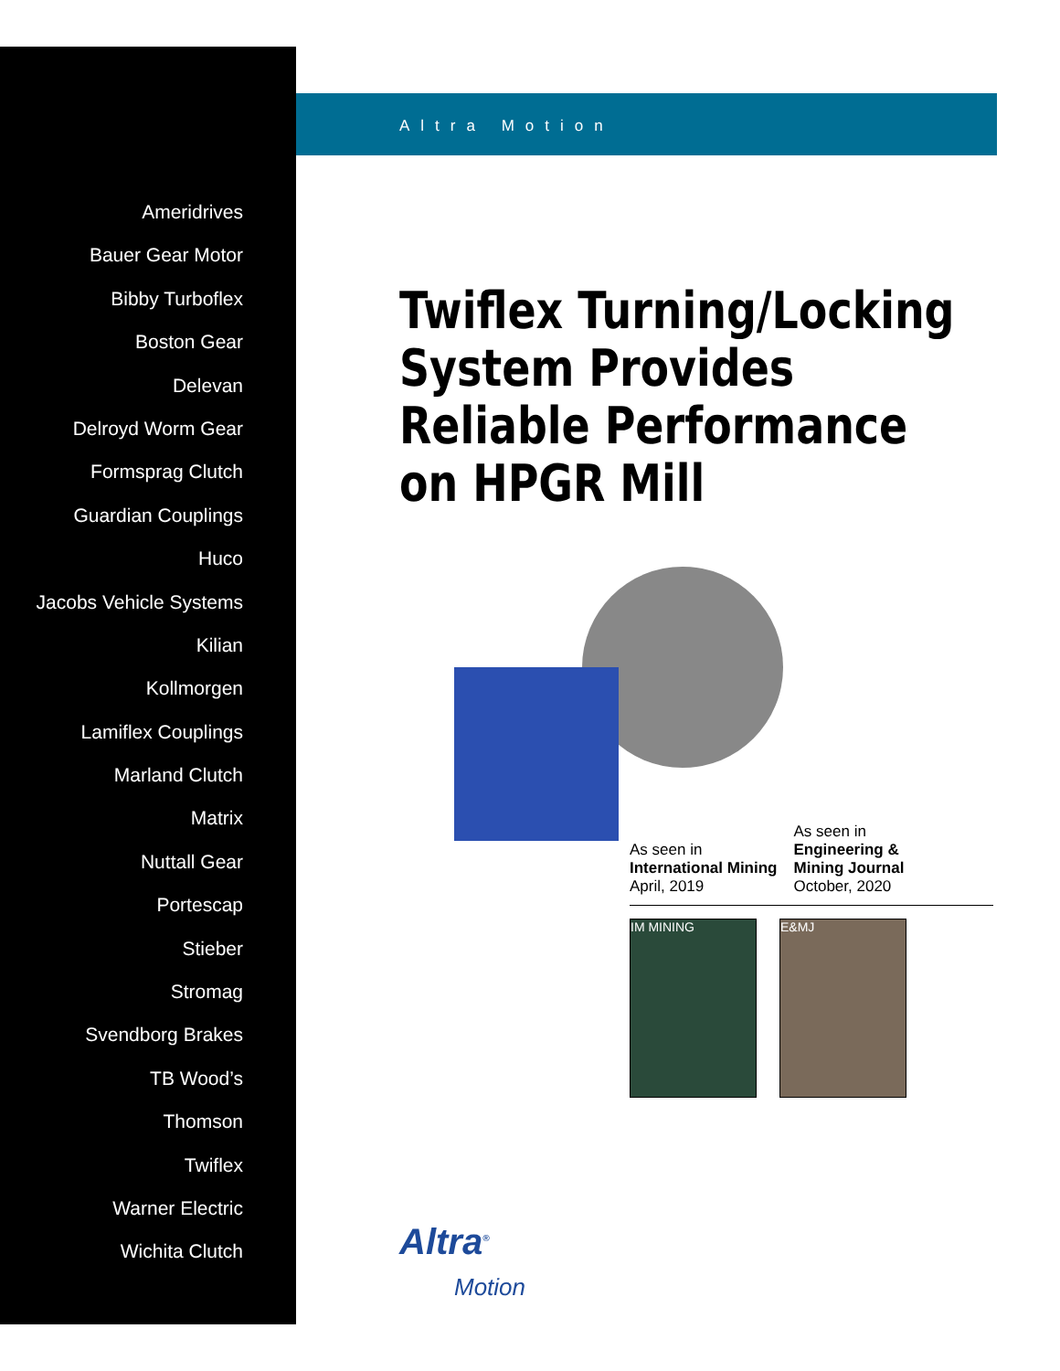Ameridrives
Bauer Gear Motor
Bibby Turboflex
Boston Gear
Delevan
Delroyd Worm Gear
Formsprag Clutch
Guardian Couplings
Huco
Jacobs Vehicle Systems
Kilian
Kollmorgen
Lamiflex Couplings
Marland Clutch
Matrix
Nuttall Gear
Portescap
Stieber
Stromag
Svendborg Brakes
TB Wood’s
Thomson
Twiflex
Warner Electric
Wichita Clutch
Altra Motion
Twiflex Turning/Locking System Provides Reliable Performance on HPGR Mill
As seen in
International Mining
April, 2019
As seen in
Engineering &
Mining Journal
October, 2020
IM MINING E&MJ
Altra<sup>®</sup>
Motion